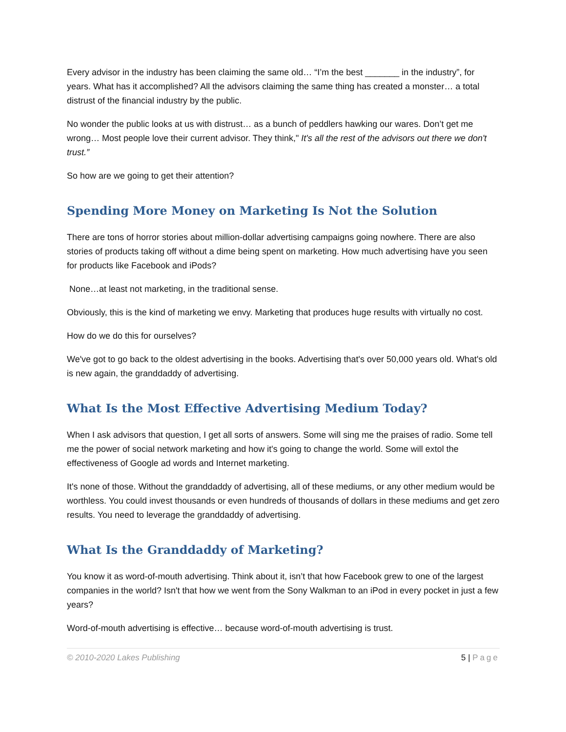Every advisor in the industry has been claiming the same old… “I’m the best _______ in the industry”, for years. What has it accomplished? All the advisors claiming the same thing has created a monster… a total distrust of the financial industry by the public.
No wonder the public looks at us with distrust… as a bunch of peddlers hawking our wares. Don’t get me wrong… Most people love their current advisor. They think," It's all the rest of the advisors out there we don't trust.”
So how are we going to get their attention?
Spending More Money on Marketing Is Not the Solution
There are tons of horror stories about million-dollar advertising campaigns going nowhere. There are also stories of products taking off without a dime being spent on marketing. How much advertising have you seen for products like Facebook and iPods?
None…at least not marketing, in the traditional sense.
Obviously, this is the kind of marketing we envy. Marketing that produces huge results with virtually no cost.
How do we do this for ourselves?
We've got to go back to the oldest advertising in the books. Advertising that's over 50,000 years old. What's old is new again, the granddaddy of advertising.
What Is the Most Effective Advertising Medium Today?
When I ask advisors that question, I get all sorts of answers. Some will sing me the praises of radio. Some tell me the power of social network marketing and how it's going to change the world. Some will extol the effectiveness of Google ad words and Internet marketing.
It's none of those. Without the granddaddy of advertising, all of these mediums, or any other medium would be worthless. You could invest thousands or even hundreds of thousands of dollars in these mediums and get zero results. You need to leverage the granddaddy of advertising.
What Is the Granddaddy of Marketing?
You know it as word-of-mouth advertising. Think about it, isn’t that how Facebook grew to one of the largest companies in the world? Isn't that how we went from the Sony Walkman to an iPod in every pocket in just a few years?
Word-of-mouth advertising is effective… because word-of-mouth advertising is trust.
© 2010-2020 Lakes Publishing 5 | Page